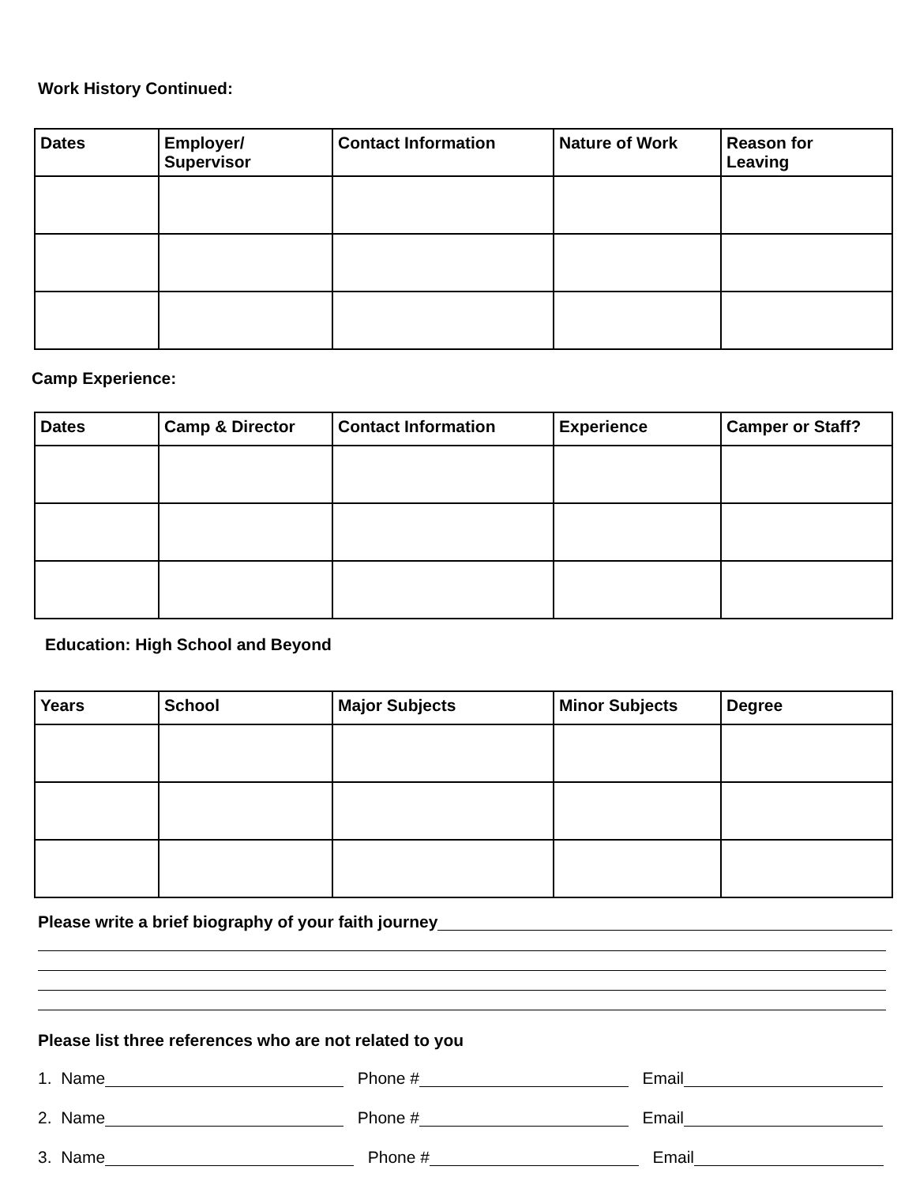Work History Continued:
| Dates | Employer/ Supervisor | Contact Information | Nature of Work | Reason for Leaving |
| --- | --- | --- | --- | --- |
Camp Experience:
| Dates | Camp & Director | Contact Information | Experience | Camper or Staff? |
| --- | --- | --- | --- | --- |
Education: High School and Beyond
| Years | School | Major Subjects | Minor Subjects | Degree |
| --- | --- | --- | --- | --- |
Please write a brief biography of your faith journey
Please list three references who are not related to you
1. Name Phone # Email
2. Name Phone # Email
3. Name Phone # Email